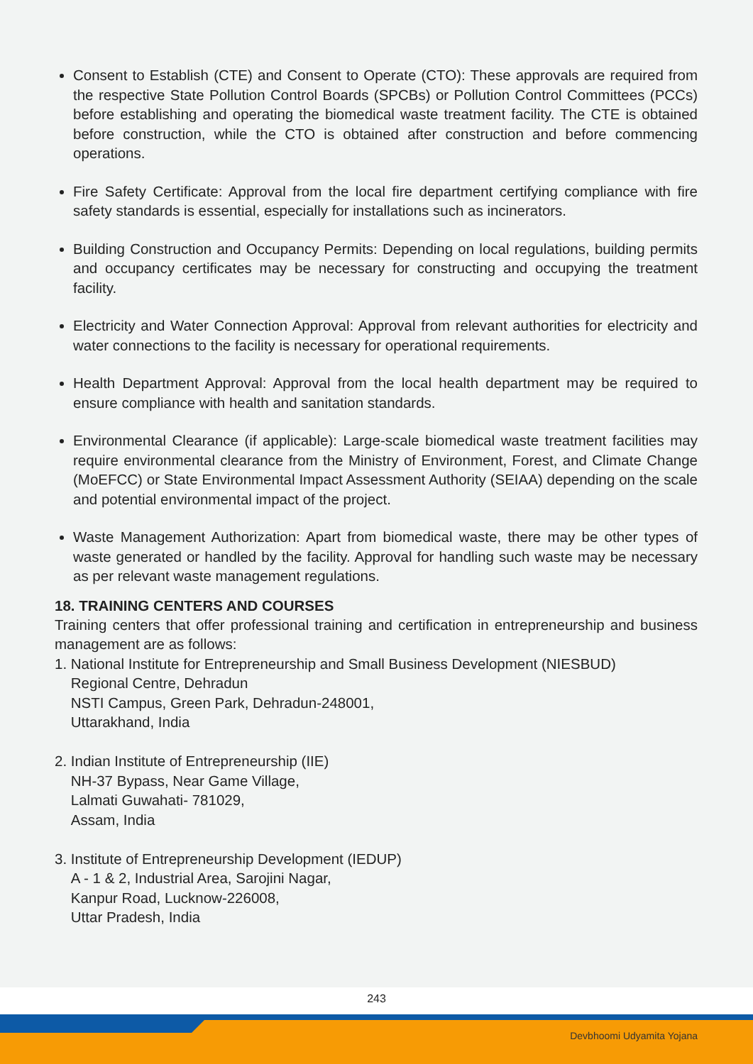Consent to Establish (CTE) and Consent to Operate (CTO): These approvals are required from the respective State Pollution Control Boards (SPCBs) or Pollution Control Committees (PCCs) before establishing and operating the biomedical waste treatment facility. The CTE is obtained before construction, while the CTO is obtained after construction and before commencing operations.
Fire Safety Certificate: Approval from the local fire department certifying compliance with fire safety standards is essential, especially for installations such as incinerators.
Building Construction and Occupancy Permits: Depending on local regulations, building permits and occupancy certificates may be necessary for constructing and occupying the treatment facility.
Electricity and Water Connection Approval: Approval from relevant authorities for electricity and water connections to the facility is necessary for operational requirements.
Health Department Approval: Approval from the local health department may be required to ensure compliance with health and sanitation standards.
Environmental Clearance (if applicable): Large-scale biomedical waste treatment facilities may require environmental clearance from the Ministry of Environment, Forest, and Climate Change (MoEFCC) or State Environmental Impact Assessment Authority (SEIAA) depending on the scale and potential environmental impact of the project.
Waste Management Authorization: Apart from biomedical waste, there may be other types of waste generated or handled by the facility. Approval for handling such waste may be necessary as per relevant waste management regulations.
18. TRAINING CENTERS AND COURSES
Training centers that offer professional training and certification in entrepreneurship and business management are as follows:
1. National Institute for Entrepreneurship and Small Business Development (NIESBUD)
Regional Centre, Dehradun
NSTI Campus, Green Park, Dehradun-248001,
Uttarakhand, India
2. Indian Institute of Entrepreneurship (IIE)
NH-37 Bypass, Near Game Village,
Lalmati Guwahati- 781029,
Assam, India
3. Institute of Entrepreneurship Development (IEDUP)
A - 1 & 2, Industrial Area, Sarojini Nagar,
Kanpur Road, Lucknow-226008,
Uttar Pradesh, India
243
Devbhoomi Udyamita Yojana